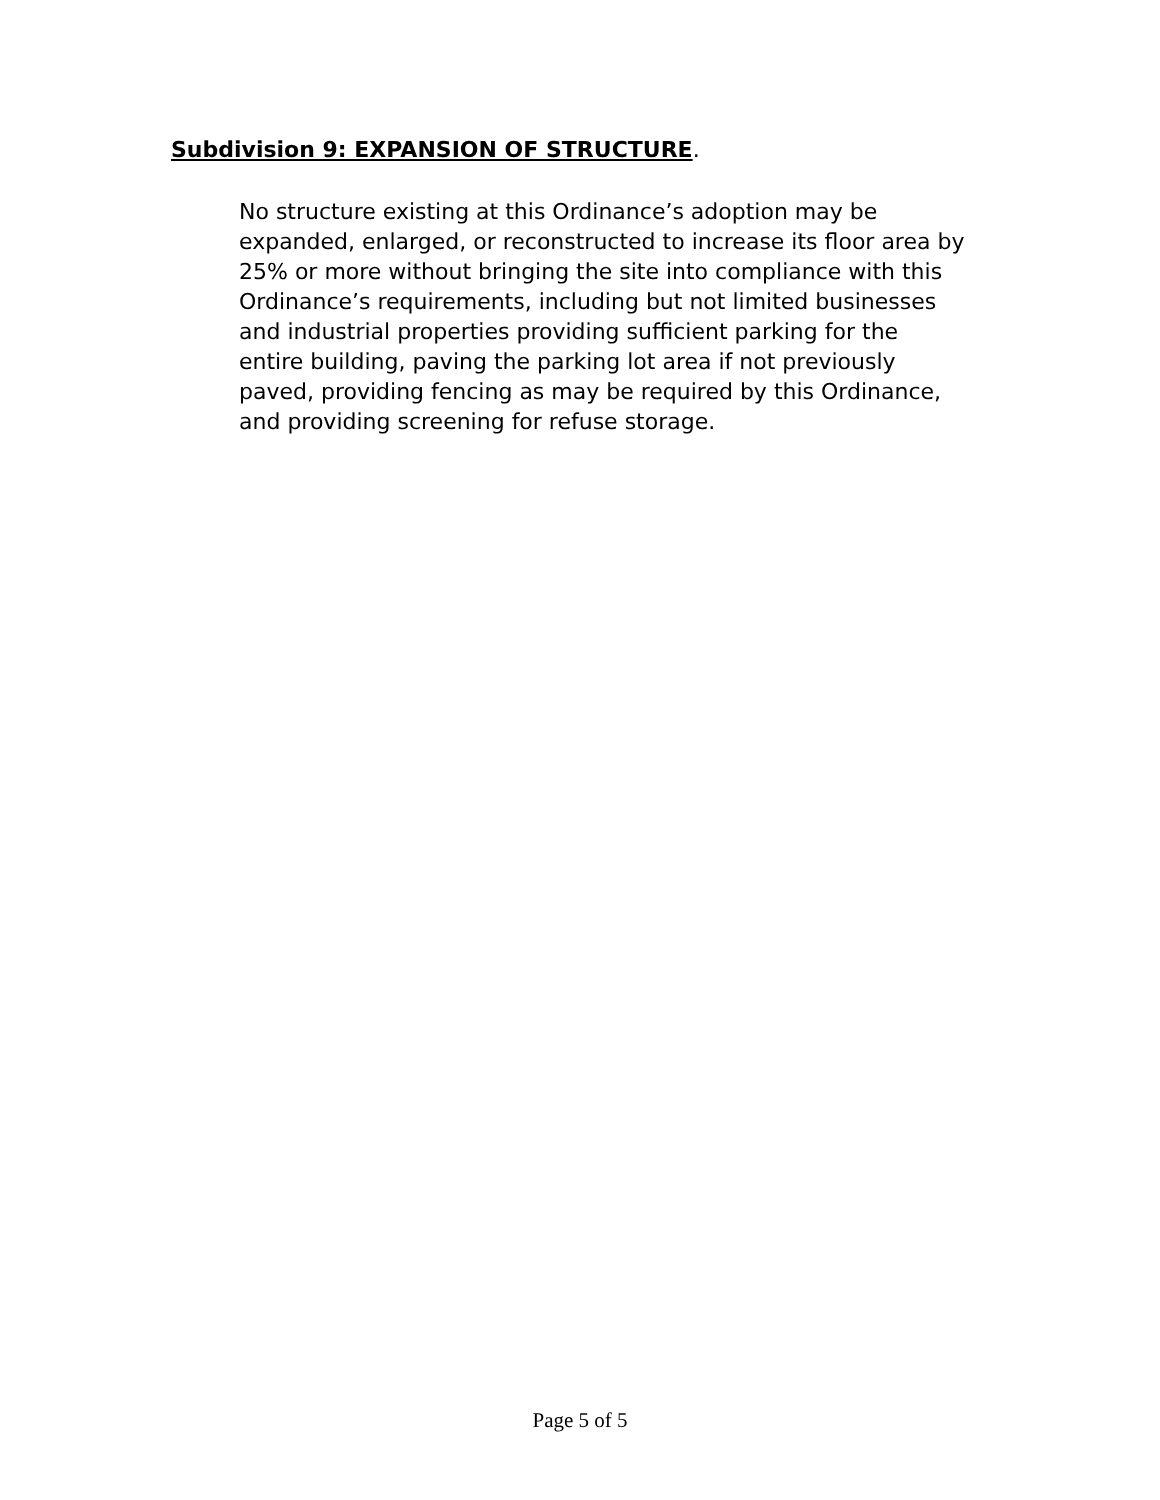Subdivision 9: EXPANSION OF STRUCTURE.
No structure existing at this Ordinance’s adoption may be expanded, enlarged, or reconstructed to increase its floor area by 25% or more without bringing the site into compliance with this Ordinance’s requirements, including but not limited businesses and industrial properties providing sufficient parking for the entire building, paving the parking lot area if not previously paved, providing fencing as may be required by this Ordinance, and providing screening for refuse storage.
Page 5 of 5